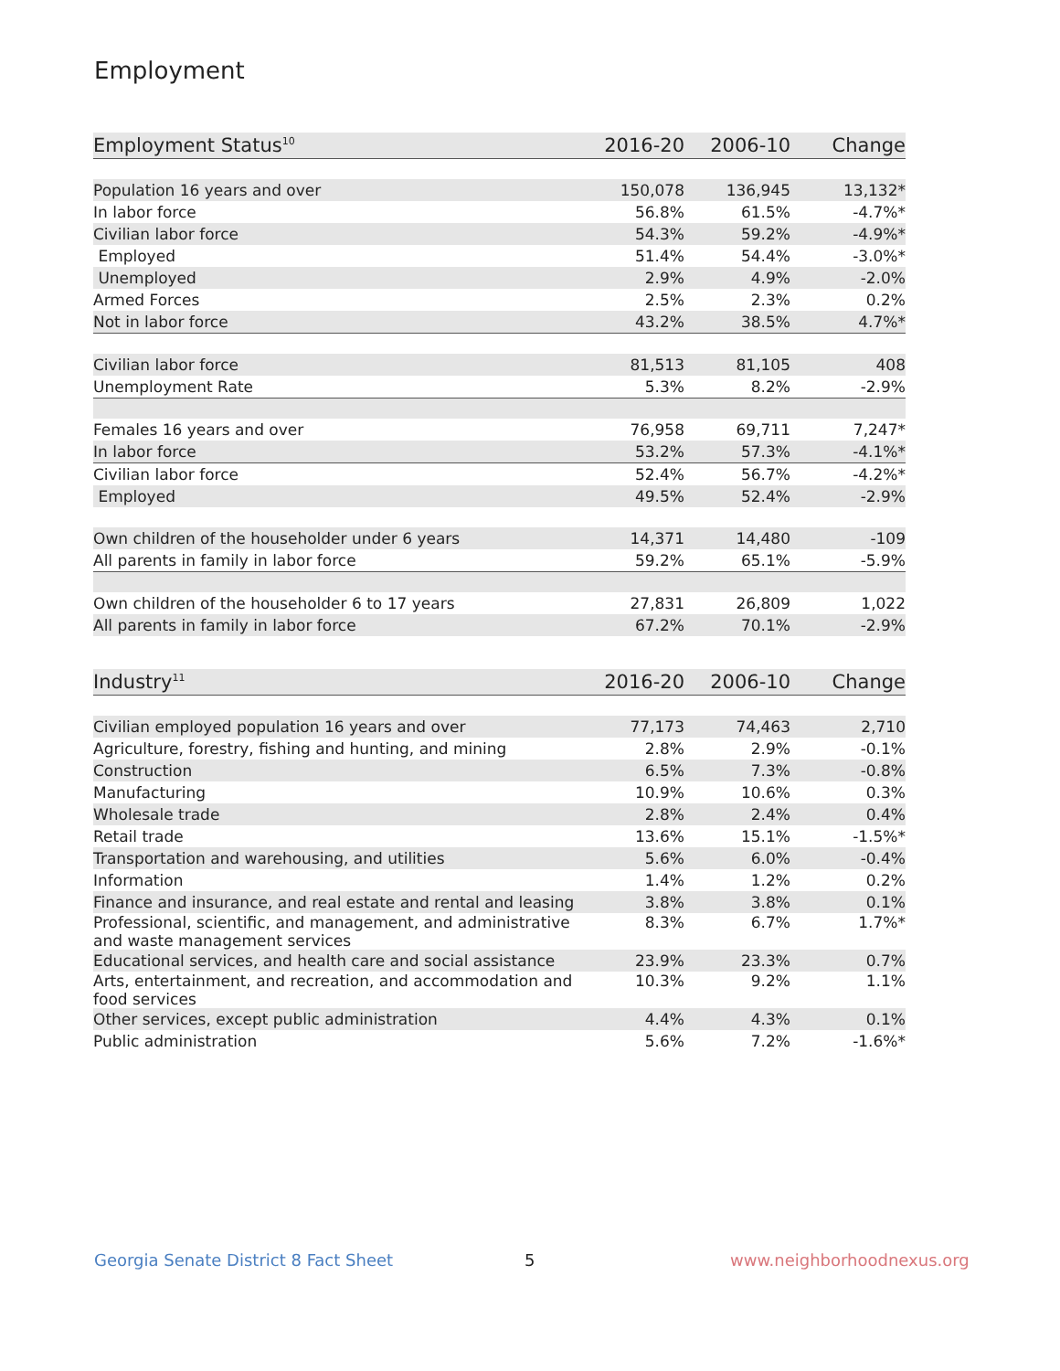Employment
| Employment Status<sup>10</sup> | 2016-20 | 2006-10 | Change |
| --- | --- | --- | --- |
| Population 16 years and over | 150,078 | 136,945 | 13,132* |
| In labor force | 56.8% | 61.5% | -4.7%* |
| Civilian labor force | 54.3% | 59.2% | -4.9%* |
| Employed | 51.4% | 54.4% | -3.0%* |
| Unemployed | 2.9% | 4.9% | -2.0% |
| Armed Forces | 2.5% | 2.3% | 0.2% |
| Not in labor force | 43.2% | 38.5% | 4.7%* |
| Civilian labor force | 81,513 | 81,105 | 408 |
| Unemployment Rate | 5.3% | 8.2% | -2.9% |
| Females 16 years and over | 76,958 | 69,711 | 7,247* |
| In labor force | 53.2% | 57.3% | -4.1%* |
| Civilian labor force | 52.4% | 56.7% | -4.2%* |
| Employed | 49.5% | 52.4% | -2.9% |
| Own children of the householder under 6 years | 14,371 | 14,480 | -109 |
| All parents in family in labor force | 59.2% | 65.1% | -5.9% |
| Own children of the householder 6 to 17 years | 27,831 | 26,809 | 1,022 |
| All parents in family in labor force | 67.2% | 70.1% | -2.9% |
| Industry<sup>11</sup> | 2016-20 | 2006-10 | Change |
| --- | --- | --- | --- |
| Civilian employed population 16 years and over | 77,173 | 74,463 | 2,710 |
| Agriculture, forestry, fishing and hunting, and mining | 2.8% | 2.9% | -0.1% |
| Construction | 6.5% | 7.3% | -0.8% |
| Manufacturing | 10.9% | 10.6% | 0.3% |
| Wholesale trade | 2.8% | 2.4% | 0.4% |
| Retail trade | 13.6% | 15.1% | -1.5%* |
| Transportation and warehousing, and utilities | 5.6% | 6.0% | -0.4% |
| Information | 1.4% | 1.2% | 0.2% |
| Finance and insurance, and real estate and rental and leasing | 3.8% | 3.8% | 0.1% |
| Professional, scientific, and management, and administrative and waste management services | 8.3% | 6.7% | 1.7%* |
| Educational services, and health care and social assistance | 23.9% | 23.3% | 0.7% |
| Arts, entertainment, and recreation, and accommodation and food services | 10.3% | 9.2% | 1.1% |
| Other services, except public administration | 4.4% | 4.3% | 0.1% |
| Public administration | 5.6% | 7.2% | -1.6%* |
Georgia Senate District 8 Fact Sheet
5 www.neighborhoodnexus.org